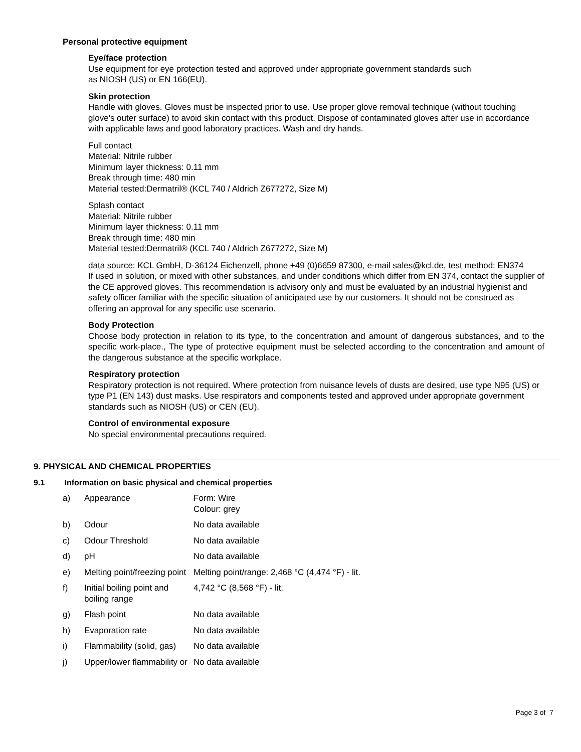Personal protective equipment
Eye/face protection
Use equipment for eye protection tested and approved under appropriate government standards such
as NIOSH (US) or EN 166(EU).
Skin protection
Handle with gloves. Gloves must be inspected prior to use. Use proper glove removal technique (without touching glove's outer surface) to avoid skin contact with this product. Dispose of contaminated gloves after use in accordance with applicable laws and good laboratory practices. Wash and dry hands.
Full contact
Material: Nitrile rubber
Minimum layer thickness: 0.11 mm
Break through time: 480 min
Material tested:Dermatril® (KCL 740 / Aldrich Z677272, Size M)
Splash contact
Material: Nitrile rubber
Minimum layer thickness: 0.11 mm
Break through time: 480 min
Material tested:Dermatril® (KCL 740 / Aldrich Z677272, Size M)
data source: KCL GmbH, D-36124 Eichenzell, phone +49 (0)6659 87300, e-mail sales@kcl.de, test method: EN374
If used in solution, or mixed with other substances, and under conditions which differ from EN 374, contact the supplier of the CE approved gloves. This recommendation is advisory only and must be evaluated by an industrial hygienist and safety officer familiar with the specific situation of anticipated use by our customers. It should not be construed as offering an approval for any specific use scenario.
Body Protection
Choose body protection in relation to its type, to the concentration and amount of dangerous substances, and to the specific work-place., The type of protective equipment must be selected according to the concentration and amount of the dangerous substance at the specific workplace.
Respiratory protection
Respiratory protection is not required. Where protection from nuisance levels of dusts are desired, use type N95 (US) or type P1 (EN 143) dust masks. Use respirators and components tested and approved under appropriate government standards such as NIOSH (US) or CEN (EU).
Control of environmental exposure
No special environmental precautions required.
9. PHYSICAL AND CHEMICAL PROPERTIES
9.1 Information on basic physical and chemical properties
| a) | Appearance | Form: Wire Colour: grey |
| b) | Odour | No data available |
| c) | Odour Threshold | No data available |
| d) | pH | No data available |
| e) | Melting point/freezing point | Melting point/range: 2,468 °C (4,474 °F) - lit. |
| f) | Initial boiling point and boiling range | 4,742 °C (8,568 °F) - lit. |
| g) | Flash point | No data available |
| h) | Evaporation rate | No data available |
| i) | Flammability (solid, gas) | No data available |
| j) | Upper/lower flammability or | No data available |
Page 3 of 7